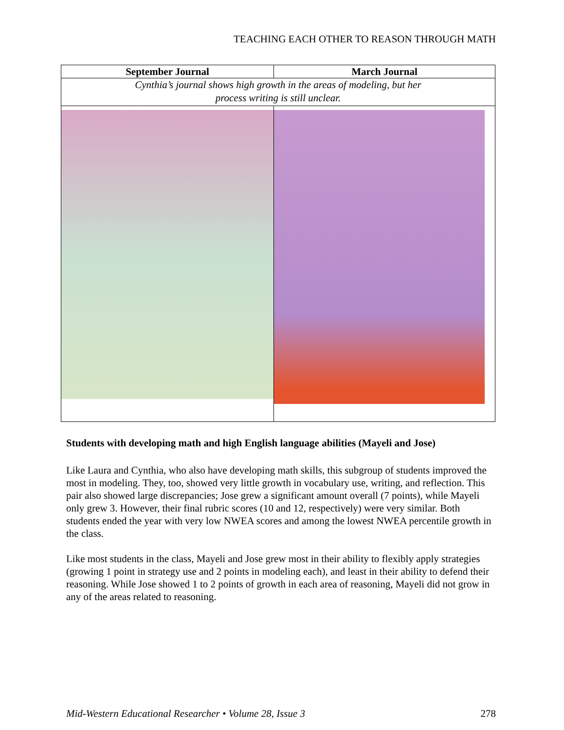TEACHING EACH OTHER TO REASON THROUGH MATH
| September Journal | March Journal |
| --- | --- |
| Cynthia’s journal shows high growth in the areas of modeling, but her process writing is still unclear. | |
Students with developing math and high English language abilities (Mayeli and Jose)
Like Laura and Cynthia, who also have developing math skills, this subgroup of students improved the most in modeling. They, too, showed very little growth in vocabulary use, writing, and reflection. This pair also showed large discrepancies; Jose grew a significant amount overall (7 points), while Mayeli only grew 3. However, their final rubric scores (10 and 12, respectively) were very similar. Both students ended the year with very low NWEA scores and among the lowest NWEA percentile growth in the class.
Like most students in the class, Mayeli and Jose grew most in their ability to flexibly apply strategies (growing 1 point in strategy use and 2 points in modeling each), and least in their ability to defend their reasoning. While Jose showed 1 to 2 points of growth in each area of reasoning, Mayeli did not grow in any of the areas related to reasoning.
Mid-Western Educational Researcher • Volume 28, Issue 3 278